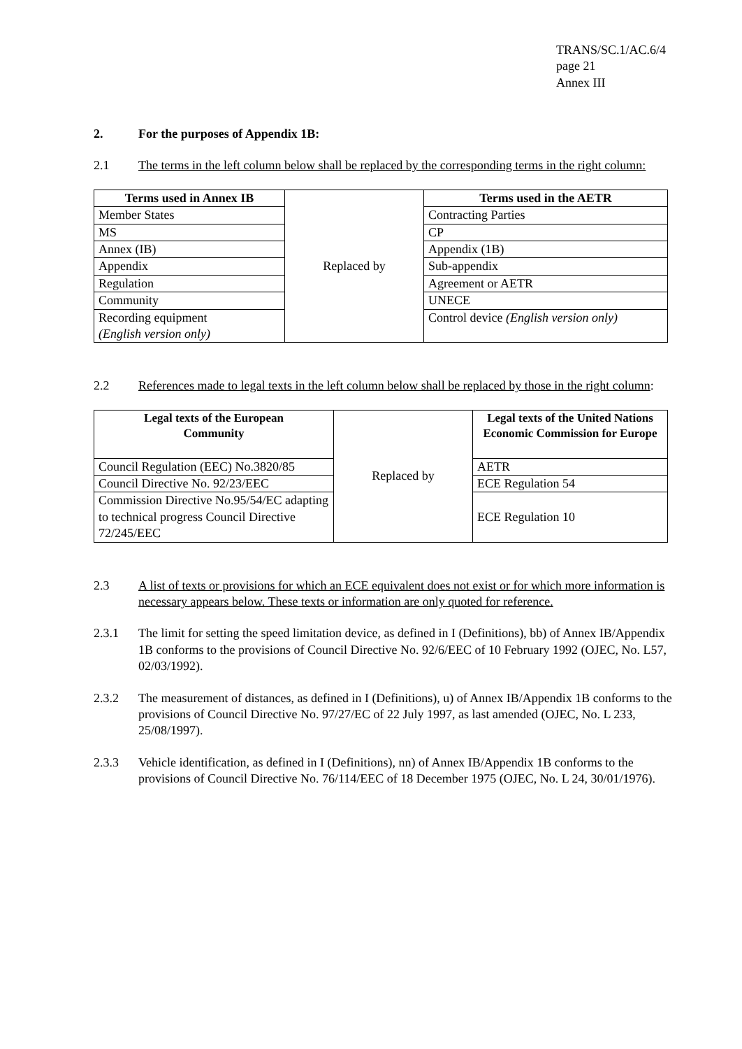TRANS/SC.1/AC.6/4
page 21
Annex III
2. For the purposes of Appendix 1B:
2.1 The terms in the left column below shall be replaced by the corresponding terms in the right column:
| Terms used in Annex IB | Replaced by | Terms used in the AETR |
| Member States | | Contracting Parties |
| MS | | CP |
| Annex (IB) | | Appendix (1B) |
| Appendix | | Sub-appendix |
| Regulation | | Agreement or AETR |
| Community | | UNECE |
| Recording equipment (English version only) | | Control device (English version only) |
2.2 References made to legal texts in the left column below shall be replaced by those in the right column:
| Legal texts of the European Community | Replaced by | Legal texts of the United Nations Economic Commission for Europe |
| Council Regulation (EEC) No.3820/85 | | AETR |
| Council Directive No. 92/23/EEC | | ECE Regulation 54 |
| Commission Directive No.95/54/EC adapting to technical progress Council Directive 72/245/EEC | | ECE Regulation 10 |
2.3 A list of texts or provisions for which an ECE equivalent does not exist or for which more information is necessary appears below. These texts or information are only quoted for reference.
2.3.1 The limit for setting the speed limitation device, as defined in I (Definitions), bb) of Annex IB/Appendix 1B conforms to the provisions of Council Directive No. 92/6/EEC of 10 February 1992 (OJEC, No. L57, 02/03/1992).
2.3.2 The measurement of distances, as defined in I (Definitions), u) of Annex IB/Appendix 1B conforms to the provisions of Council Directive No. 97/27/EC of 22 July 1997, as last amended (OJEC, No. L 233, 25/08/1997).
2.3.3 Vehicle identification, as defined in I (Definitions), nn) of Annex IB/Appendix 1B conforms to the provisions of Council Directive No. 76/114/EEC of 18 December 1975 (OJEC, No. L 24, 30/01/1976).